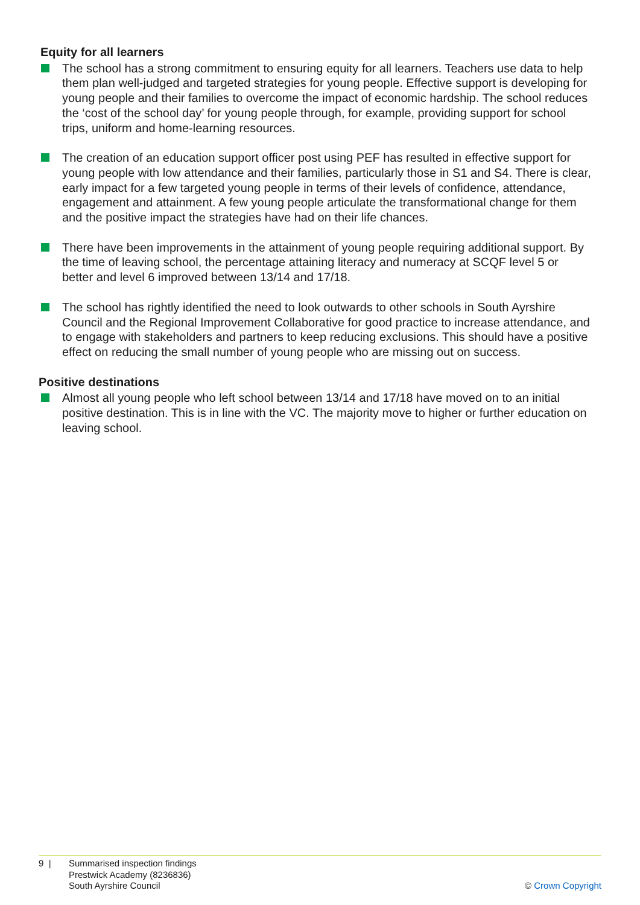Equity for all learners
The school has a strong commitment to ensuring equity for all learners. Teachers use data to help them plan well-judged and targeted strategies for young people. Effective support is developing for young people and their families to overcome the impact of economic hardship. The school reduces the ‘cost of the school day’ for young people through, for example, providing support for school trips, uniform and home-learning resources.
The creation of an education support officer post using PEF has resulted in effective support for young people with low attendance and their families, particularly those in S1 and S4. There is clear, early impact for a few targeted young people in terms of their levels of confidence, attendance, engagement and attainment. A few young people articulate the transformational change for them and the positive impact the strategies have had on their life chances.
There have been improvements in the attainment of young people requiring additional support. By the time of leaving school, the percentage attaining literacy and numeracy at SCQF level 5 or better and level 6 improved between 13/14 and 17/18.
The school has rightly identified the need to look outwards to other schools in South Ayrshire Council and the Regional Improvement Collaborative for good practice to increase attendance, and to engage with stakeholders and partners to keep reducing exclusions. This should have a positive effect on reducing the small number of young people who are missing out on success.
Positive destinations
Almost all young people who left school between 13/14 and 17/18 have moved on to an initial positive destination. This is in line with the VC. The majority move to higher or further education on leaving school.
9 | Summarised inspection findings
Prestwick Academy (8236836)
South Ayrshire Council
© Crown Copyright